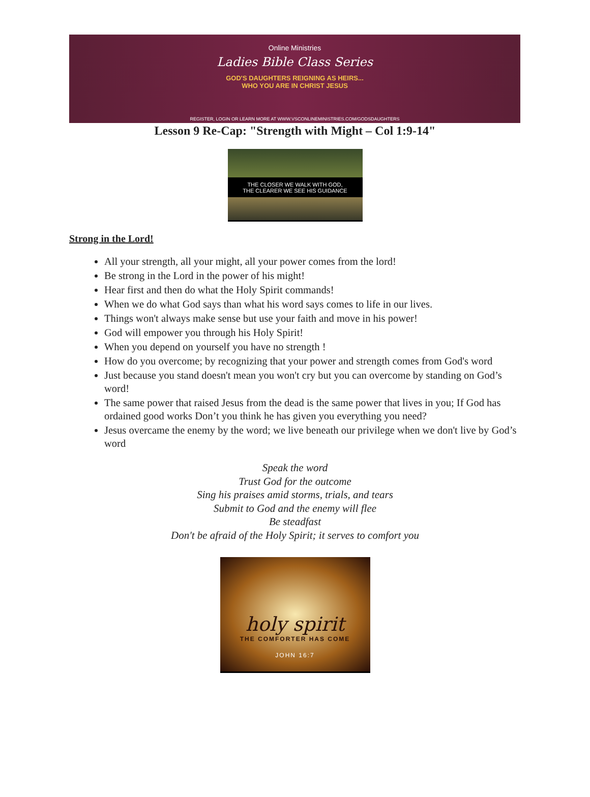Online Ministries
Ladies Bible Class Series
GOD'S DAUGHTERS REIGNING AS HEIRS...
WHO YOU ARE IN CHRIST JESUS
REGISTER, LOGIN OR LEARN MORE AT WWW.VSCONLINEMINISTRIES.COM/GODSDAUGHTERS
Lesson 9 Re-Cap: "Strength with Might – Col 1:9-14"
THE CLOSER WE WALK WITH GOD,
THE CLEARER WE SEE HIS GUIDANCE
Strong in the Lord!
All your strength, all your might, all your power comes from the lord!
Be strong in the Lord in the power of his might!
Hear first and then do what the Holy Spirit commands!
When we do what God says than what his word says comes to life in our lives.
Things won't always make sense but use your faith and move in his power!
God will empower you through his Holy Spirit!
When you depend on yourself you have no strength !
How do you overcome; by recognizing that your power and strength comes from God's word
Just because you stand doesn't mean you won't cry but you can overcome by standing on God’s word!
The same power that raised Jesus from the dead is the same power that lives in you; If God has ordained good works Don’t you think he has given you everything you need?
Jesus overcame the enemy by the word; we live beneath our privilege when we don't live by God’s word
Speak the word
Trust God for the outcome
Sing his praises amid storms, trials, and tears
Submit to God and the enemy will flee
Be steadfast
Don't be afraid of the Holy Spirit; it serves to comfort you
holy spirit
THE COMFORTER HAS COME
JOHN 16:7